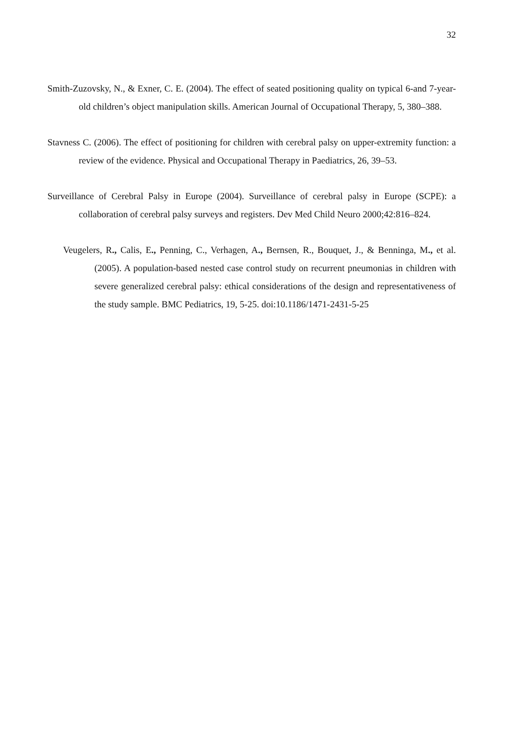32
Smith-Zuzovsky, N., & Exner, C. E. (2004). The effect of seated positioning quality on typical 6-and 7-year-old children’s object manipulation skills. American Journal of Occupational Therapy, 5, 380–388.
Stavness C. (2006). The effect of positioning for children with cerebral palsy on upper-extremity function: a review of the evidence. Physical and Occupational Therapy in Paediatrics, 26, 39–53.
Surveillance of Cerebral Palsy in Europe (2004). Surveillance of cerebral palsy in Europe (SCPE): a collaboration of cerebral palsy surveys and registers. Dev Med Child Neuro 2000;42:816–824.
Veugelers, R., Calis, E., Penning, C., Verhagen, A., Bernsen, R., Bouquet, J., & Benninga, M., et al. (2005). A population-based nested case control study on recurrent pneumonias in children with severe generalized cerebral palsy: ethical considerations of the design and representativeness of the study sample. BMC Pediatrics, 19, 5-25. doi:10.1186/1471-2431-5-25